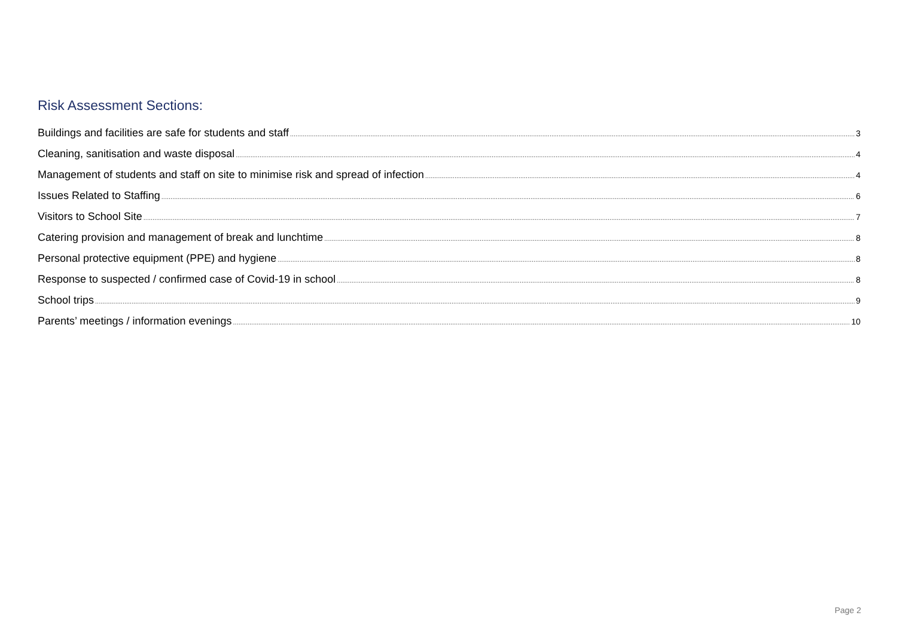Risk Assessment Sections:
Buildings and facilities are safe for students and staff 3
Cleaning, sanitisation and waste disposal 4
Management of students and staff on site to minimise risk and spread of infection 4
Issues Related to Staffing 6
Visitors to School Site 7
Catering provision and management of break and lunchtime 8
Personal protective equipment (PPE) and hygiene 8
Response to suspected / confirmed case of Covid-19 in school 8
School trips 9
Parents’ meetings / information evenings 10
Page 2